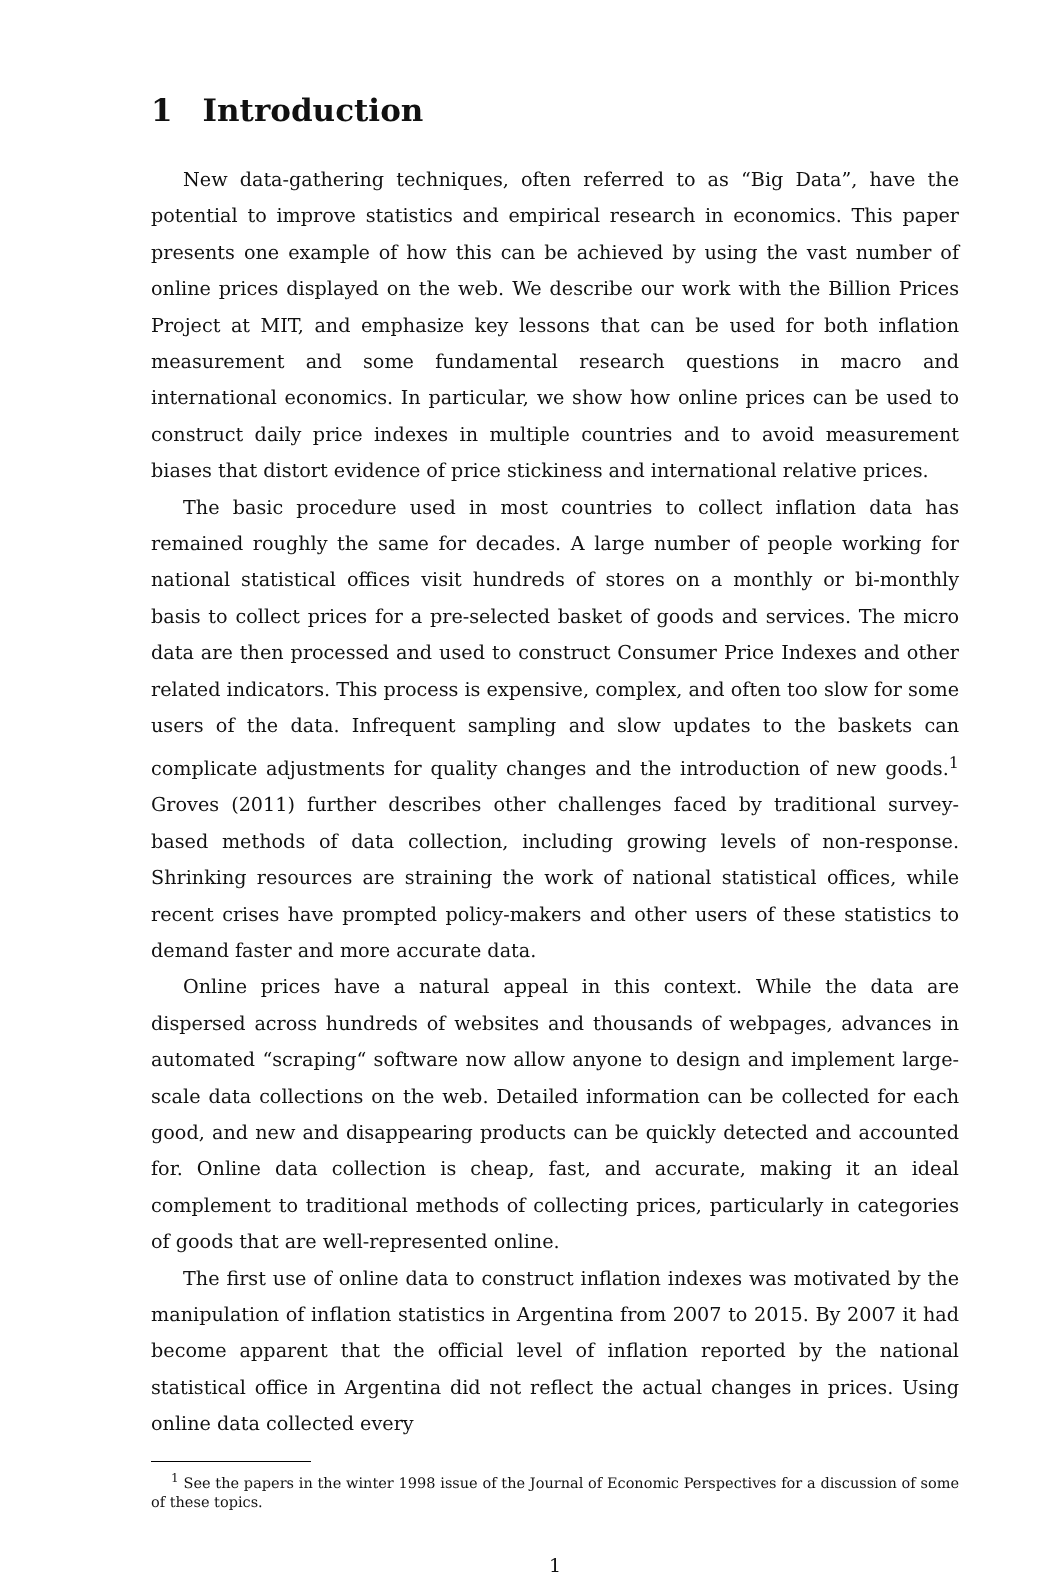1 Introduction
New data-gathering techniques, often referred to as “Big Data”, have the potential to improve statistics and empirical research in economics. This paper presents one example of how this can be achieved by using the vast number of online prices displayed on the web. We describe our work with the Billion Prices Project at MIT, and emphasize key lessons that can be used for both inflation measurement and some fundamental research questions in macro and international economics. In particular, we show how online prices can be used to construct daily price indexes in multiple countries and to avoid measurement biases that distort evidence of price stickiness and international relative prices.
The basic procedure used in most countries to collect inflation data has remained roughly the same for decades. A large number of people working for national statistical offices visit hundreds of stores on a monthly or bi-monthly basis to collect prices for a pre-selected basket of goods and services. The micro data are then processed and used to construct Consumer Price Indexes and other related indicators. This process is expensive, complex, and often too slow for some users of the data. Infrequent sampling and slow updates to the baskets can complicate adjustments for quality changes and the introduction of new goods.<sup>1</sup> Groves (2011) further describes other challenges faced by traditional survey-based methods of data collection, including growing levels of non-response. Shrinking resources are straining the work of national statistical offices, while recent crises have prompted policy-makers and other users of these statistics to demand faster and more accurate data.
Online prices have a natural appeal in this context. While the data are dispersed across hundreds of websites and thousands of webpages, advances in automated “scraping“ software now allow anyone to design and implement large-scale data collections on the web. Detailed information can be collected for each good, and new and disappearing products can be quickly detected and accounted for. Online data collection is cheap, fast, and accurate, making it an ideal complement to traditional methods of collecting prices, particularly in categories of goods that are well-represented online.
The first use of online data to construct inflation indexes was motivated by the manipulation of inflation statistics in Argentina from 2007 to 2015. By 2007 it had become apparent that the official level of inflation reported by the national statistical office in Argentina did not reflect the actual changes in prices. Using online data collected every
<sup>1</sup> See the papers in the winter 1998 issue of the Journal of Economic Perspectives for a discussion of some of these topics.
1